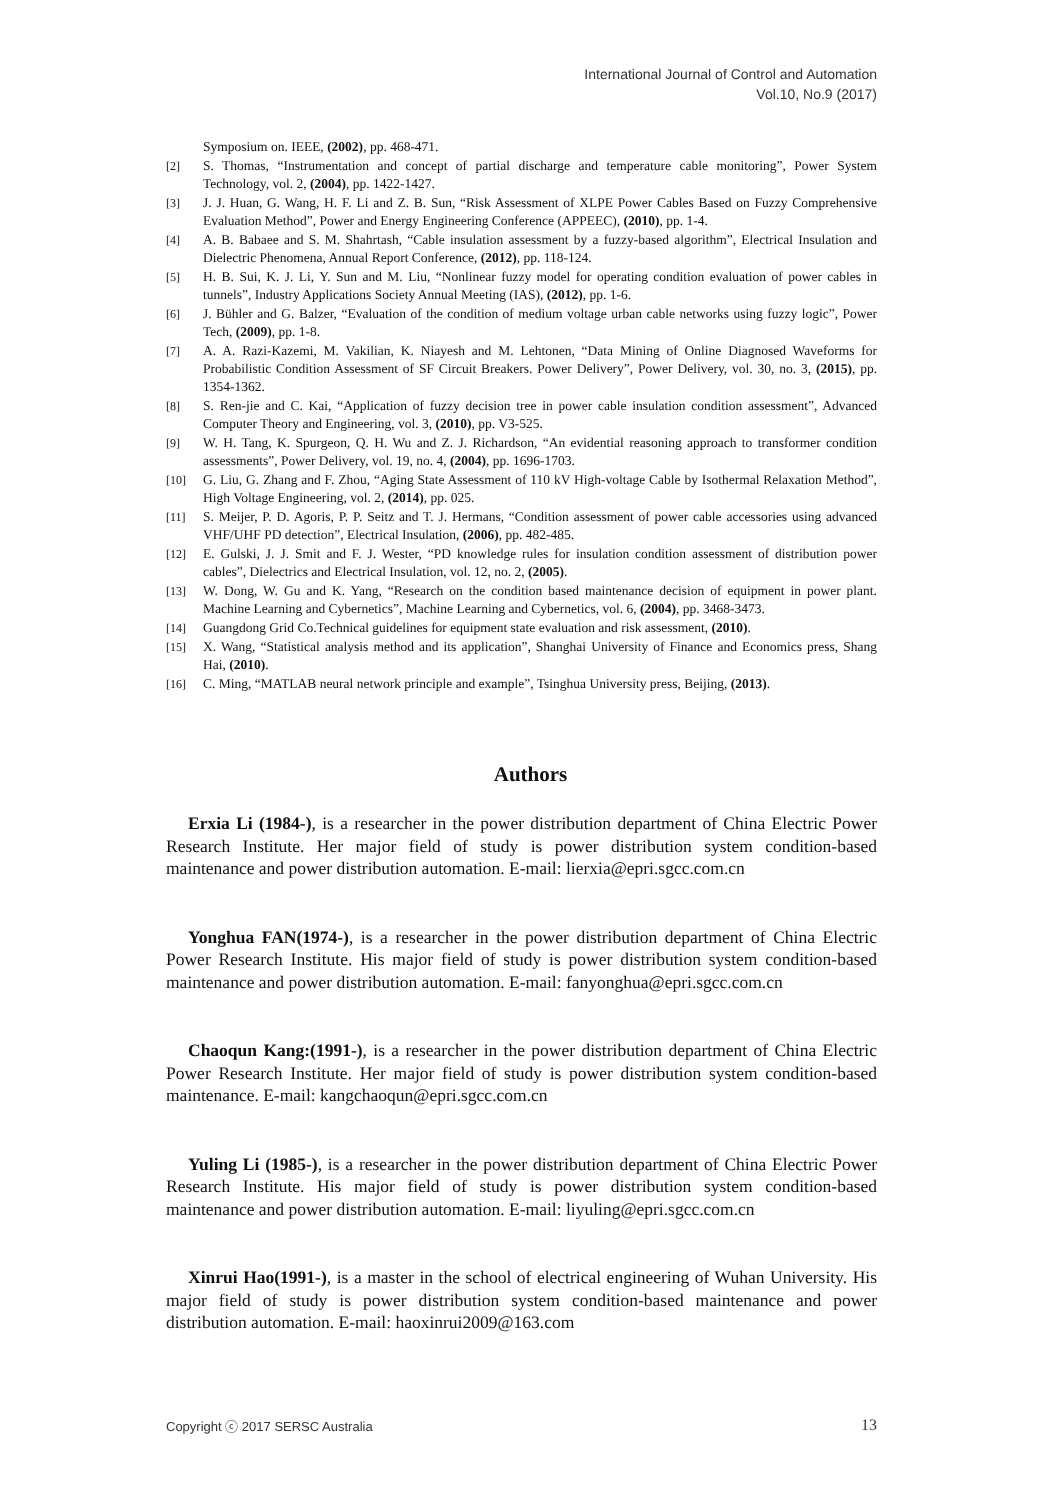International Journal of Control and Automation
Vol.10, No.9 (2017)
Symposium on. IEEE, (2002), pp. 468-471.
[2] S. Thomas, “Instrumentation and concept of partial discharge and temperature cable monitoring”, Power System Technology, vol. 2, (2004), pp. 1422-1427.
[3] J. J. Huan, G. Wang, H. F. Li and Z. B. Sun, “Risk Assessment of XLPE Power Cables Based on Fuzzy Comprehensive Evaluation Method”, Power and Energy Engineering Conference (APPEEC), (2010), pp. 1-4.
[4] A. B. Babaee and S. M. Shahrtash, “Cable insulation assessment by a fuzzy-based algorithm”, Electrical Insulation and Dielectric Phenomena, Annual Report Conference, (2012), pp. 118-124.
[5] H. B. Sui, K. J. Li, Y. Sun and M. Liu, “Nonlinear fuzzy model for operating condition evaluation of power cables in tunnels”, Industry Applications Society Annual Meeting (IAS), (2012), pp. 1-6.
[6] J. Bühler and G. Balzer, “Evaluation of the condition of medium voltage urban cable networks using fuzzy logic”, Power Tech, (2009), pp. 1-8.
[7] A. A. Razi-Kazemi, M. Vakilian, K. Niayesh and M. Lehtonen, “Data Mining of Online Diagnosed Waveforms for Probabilistic Condition Assessment of SF Circuit Breakers. Power Delivery”, Power Delivery, vol. 30, no. 3, (2015), pp. 1354-1362.
[8] S. Ren-jie and C. Kai, “Application of fuzzy decision tree in power cable insulation condition assessment”, Advanced Computer Theory and Engineering, vol. 3, (2010), pp. V3-525.
[9] W. H. Tang, K. Spurgeon, Q. H. Wu and Z. J. Richardson, “An evidential reasoning approach to transformer condition assessments”, Power Delivery, vol. 19, no. 4, (2004), pp. 1696-1703.
[10] G. Liu, G. Zhang and F. Zhou, “Aging State Assessment of 110 kV High-voltage Cable by Isothermal Relaxation Method”, High Voltage Engineering, vol. 2, (2014), pp. 025.
[11] S. Meijer, P. D. Agoris, P. P. Seitz and T. J. Hermans, “Condition assessment of power cable accessories using advanced VHF/UHF PD detection”, Electrical Insulation, (2006), pp. 482-485.
[12] E. Gulski, J. J. Smit and F. J. Wester, “PD knowledge rules for insulation condition assessment of distribution power cables”, Dielectrics and Electrical Insulation, vol. 12, no. 2, (2005).
[13] W. Dong, W. Gu and K. Yang, “Research on the condition based maintenance decision of equipment in power plant. Machine Learning and Cybernetics”, Machine Learning and Cybernetics, vol. 6, (2004), pp. 3468-3473.
[14] Guangdong Grid Co.Technical guidelines for equipment state evaluation and risk assessment, (2010).
[15] X. Wang, “Statistical analysis method and its application”, Shanghai University of Finance and Economics press, Shang Hai, (2010).
[16] C. Ming, “MATLAB neural network principle and example”, Tsinghua University press, Beijing, (2013).
Authors
Erxia Li (1984-), is a researcher in the power distribution department of China Electric Power Research Institute. Her major field of study is power distribution system condition-based maintenance and power distribution automation. E-mail: lierxia@epri.sgcc.com.cn
Yonghua FAN(1974-), is a researcher in the power distribution department of China Electric Power Research Institute. His major field of study is power distribution system condition-based maintenance and power distribution automation. E-mail: fanyonghua@epri.sgcc.com.cn
Chaoqun Kang:(1991-), is a researcher in the power distribution department of China Electric Power Research Institute. Her major field of study is power distribution system condition-based maintenance. E-mail: kangchaoqun@epri.sgcc.com.cn
Yuling Li (1985-), is a researcher in the power distribution department of China Electric Power Research Institute. His major field of study is power distribution system condition-based maintenance and power distribution automation. E-mail: liyuling@epri.sgcc.com.cn
Xinrui Hao(1991-), is a master in the school of electrical engineering of Wuhan University. His major field of study is power distribution system condition-based maintenance and power distribution automation. E-mail: haoxinrui2009@163.com
Copyright ⓒ 2017 SERSC Australia 13